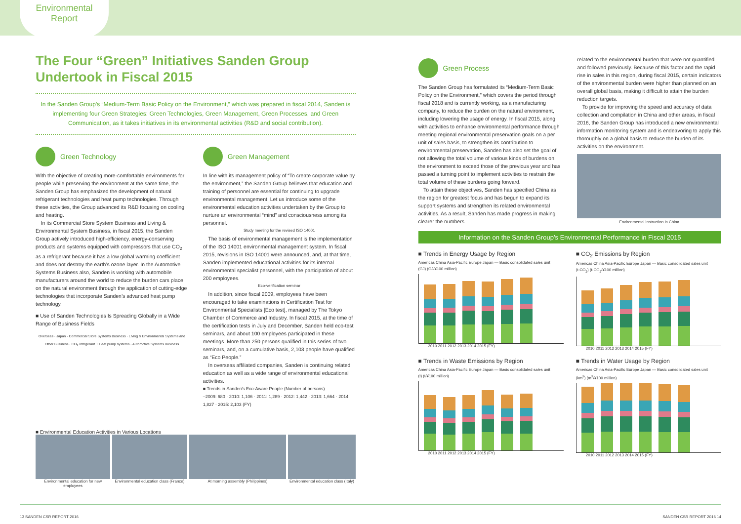Environmental
Report
The Four “Green” Initiatives Sanden Group
Undertook in Fiscal 2015
In the Sanden Group’s “Medium-Term Basic Policy on the Environment,” which was prepared in fiscal 2014, Sanden is implementing four Green Strategies: Green Technologies, Green Management, Green Processes, and Green Communication, as it takes initiatives in its environmental activities (R&D and social contribution).
Green Technology
With the objective of creating more-comfortable environments for people while preserving the environment at the same time, the Sanden Group has emphasized the development of natural refrigerant technologies and heat pump technologies. Through these activities, the Group advanced its R&D focusing on cooling and heating.
 In its Commercial Store System Business and Living & Environmental System Business, in fiscal 2015, the Sanden Group actively introduced high-efficiency, energy-conserving products and systems equipped with compressors that use CO<sub>2</sub> as a refrigerant because it has a low global warming coefficient and does not destroy the earth’s ozone layer. In the Automotive Systems Business also, Sanden is working with automobile manufacturers around the world to reduce the burden cars place on the natural environment through the application of cutting-edge technologies that incorporate Sanden’s advanced heat pump technology.
■ Use of Sanden Technologies Is Spreading Globally in a Wide Range of Business Fields
Overseas · Japan · Commercial Store Systems Business · Living & Environmental Systems and Other Business · CO<sub>2</sub> refrigerant + Heat pump systems · Automotive Systems Business
Green Management
In line with its management policy of “To create corporate value by the environment,” the Sanden Group believes that education and training of personnel are essential for continuing to upgrade environmental management. Let us introduce some of the environmental education activities undertaken by the Group to nurture an environmental “mind” and consciousness among its personnel.
Study meeting for the revised ISO 14001
 The basis of environmental management is the implementation of the ISO 14001 environmental management system. In fiscal 2015, revisions in ISO 14001 were announced, and, at that time, Sanden implemented educational activities for its internal environmental specialist personnel, with the participation of about 200 employees.
Eco-verification seminar
 In addition, since fiscal 2009, employees have been encouraged to take examinations in Certification Test for Environmental Specialists [Eco test], managed by The Tokyo Chamber of Commerce and Industry. In fiscal 2015, at the time of the certification tests in July and December, Sanden held eco-test seminars, and about 100 employees participated in these meetings. More than 250 persons qualified in this series of two seminars, and, on a cumulative basis, 2,103 people have qualified as “Eco People.”
 In overseas affiliated companies, Sanden is continuing related education as well as a wide range of environmental educational activities.
■ Trends in Sanden’s Eco-Aware People (Number of persons)
–2009: 680 · 2010: 1,106 · 2011: 1,289 · 2012: 1,442 · 2013: 1,664 · 2014: 1,827 · 2015: 2,103 (FY)
■ Environmental Education Activities in Various Locations
Environmental education for new employees
Environmental education class (France)
At morning assembly (Philippines)
Environmental education class (Italy)
Green Process
The Sanden Group has formulated its “Medium-Term Basic Policy on the Environment,” which covers the period through fiscal 2018 and is currently working, as a manufacturing company, to reduce the burden on the natural environment, including lowering the usage of energy. In fiscal 2015, along with activities to enhance environmental performance through meeting regional environmental preservation goals on a per unit of sales basis, to strengthen its contribution to environmental preservation, Sanden has also set the goal of not allowing the total volume of various kinds of burdens on the environment to exceed those of the previous year and has passed a turning point to implement activities to restrain the total volume of these burdens going forward.
 To attain these objectives, Sanden has specified China as the region for greatest focus and has begun to expand its support systems and strengthen its related environmental activities. As a result, Sanden has made progress in making clearer the numbers
related to the environmental burden that were not quantified and followed previously. Because of this factor and the rapid rise in sales in this region, during fiscal 2015, certain indicators of the environmental burden were higher than planned on an overall global basis, making it difficult to attain the burden reduction targets.
 To provide for improving the speed and accuracy of data collection and compilation in China and other areas, in fiscal 2016, the Sanden Group has introduced a new environmental information monitoring system and is endeavoring to apply this thoroughly on a global basis to reduce the burden of its activities on the environment.
Environmental instruction in China
Information on the Sanden Group’s Environmental Performance in Fiscal 2015
■ Trends in Energy Usage by Region
Americas China Asia-Pacific Europe Japan — Basic consolidated sales unit
(GJ) (GJ/¥100 million)
2010 2011 2012 2013 2014 2015 (FY)
■ CO<sub>2</sub> Emissions by Region
Americas China Asia-Pacific Europe Japan — Basic consolidated sales unit
(t-CO<sub>2</sub>) (t-CO<sub>2</sub>/¥100 million)
2010 2011 2012 2013 2014 2015 (FY)
■ Trends in Waste Emissions by Region
Americas China Asia-Pacific Europe Japan — Basic consolidated sales unit
(t) (t/¥100 million)
2010 2011 2012 2013 2014 2015 (FY)
■ Trends in Water Usage by Region
Americas China Asia-Pacific Europe Japan — Basic consolidated sales unit
(km<sup>3</sup>) (m<sup>3</sup>/¥100 million)
2010 2011 2012 2013 2014 2015 (FY)
13 SANDEN CSR REPORT 2016 SANDEN CSR REPORT 2016 14